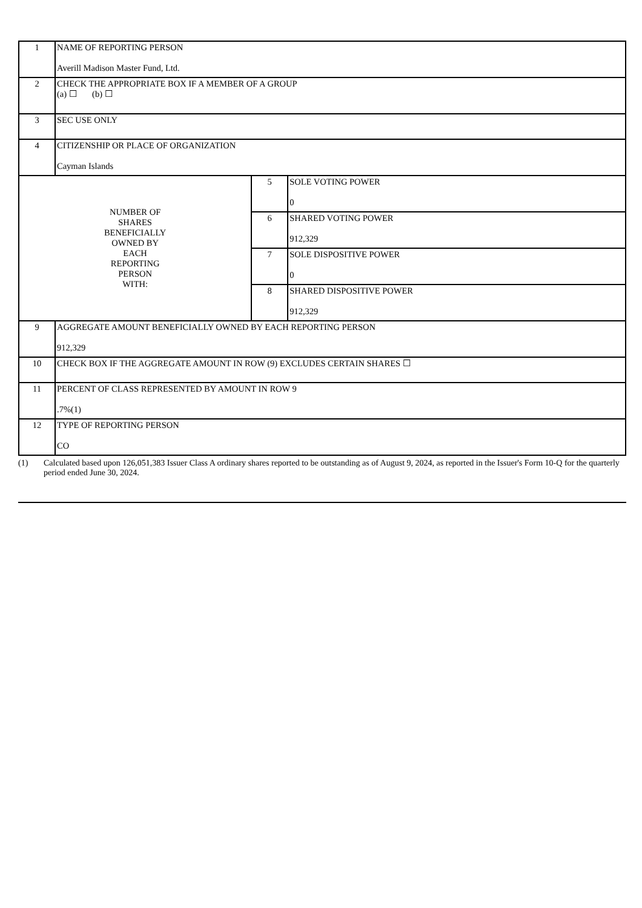| 1 | NAME OF REPORTING PERSON Averill Madison Master Fund, Ltd. | | |
| 2 | CHECK THE APPROPRIATE BOX IF A MEMBER OF A GROUP (a) ☐ (b) ☐ | | |
| 3 | SEC USE ONLY | | |
| 4 | CITIZENSHIP OR PLACE OF ORGANIZATION Cayman Islands | | |
| NUMBER OF SHARES BENEFICIALLY OWNED BY EACH REPORTING PERSON WITH: | | 5 | SOLE VOTING POWER 0 |
| | | 6 | SHARED VOTING POWER 912,329 |
| | | 7 | SOLE DISPOSITIVE POWER 0 |
| | | 8 | SHARED DISPOSITIVE POWER 912,329 |
| 9 | AGGREGATE AMOUNT BENEFICIALLY OWNED BY EACH REPORTING PERSON 912,329 | | |
| 10 | CHECK BOX IF THE AGGREGATE AMOUNT IN ROW (9) EXCLUDES CERTAIN SHARES ☐ | | |
| 11 | PERCENT OF CLASS REPRESENTED BY AMOUNT IN ROW 9 .7%(1) | | |
| 12 | TYPE OF REPORTING PERSON CO | | |
(1) Calculated based upon 126,051,383 Issuer Class A ordinary shares reported to be outstanding as of August 9, 2024, as reported in the Issuer's Form 10-Q for the quarterly period ended June 30, 2024.